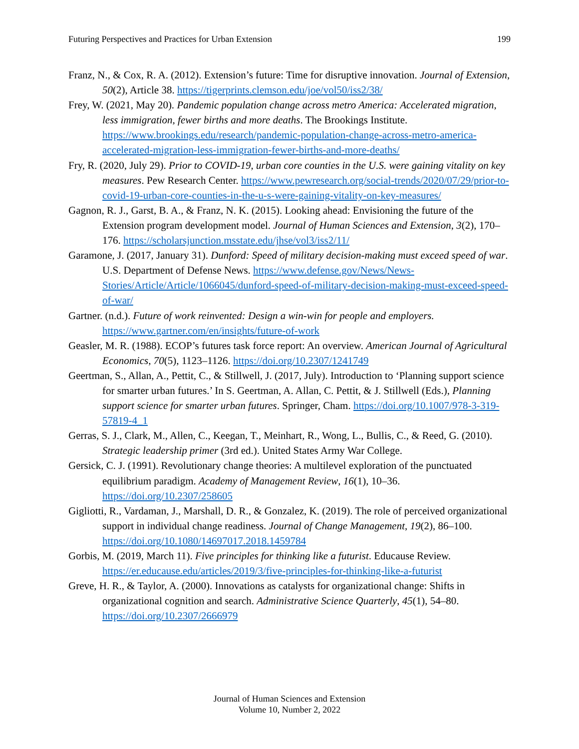Futuring Perspectives and Practices for Urban Extension 199
Franz, N., & Cox, R. A. (2012). Extension’s future: Time for disruptive innovation. Journal of Extension, 50(2), Article 38. https://tigerprints.clemson.edu/joe/vol50/iss2/38/
Frey, W. (2021, May 20). Pandemic population change across metro America: Accelerated migration, less immigration, fewer births and more deaths. The Brookings Institute. https://www.brookings.edu/research/pandemic-population-change-across-metro-america-accelerated-migration-less-immigration-fewer-births-and-more-deaths/
Fry, R. (2020, July 29). Prior to COVID-19, urban core counties in the U.S. were gaining vitality on key measures. Pew Research Center. https://www.pewresearch.org/social-trends/2020/07/29/prior-to-covid-19-urban-core-counties-in-the-u-s-were-gaining-vitality-on-key-measures/
Gagnon, R. J., Garst, B. A., & Franz, N. K. (2015). Looking ahead: Envisioning the future of the Extension program development model. Journal of Human Sciences and Extension, 3(2), 170–176. https://scholarsjunction.msstate.edu/jhse/vol3/iss2/11/
Garamone, J. (2017, January 31). Dunford: Speed of military decision-making must exceed speed of war. U.S. Department of Defense News. https://www.defense.gov/News/News-Stories/Article/Article/1066045/dunford-speed-of-military-decision-making-must-exceed-speed-of-war/
Gartner. (n.d.). Future of work reinvented: Design a win-win for people and employers. https://www.gartner.com/en/insights/future-of-work
Geasler, M. R. (1988). ECOP’s futures task force report: An overview. American Journal of Agricultural Economics, 70(5), 1123–1126. https://doi.org/10.2307/1241749
Geertman, S., Allan, A., Pettit, C., & Stillwell, J. (2017, July). Introduction to ‘Planning support science for smarter urban futures.’ In S. Geertman, A. Allan, C. Pettit, & J. Stillwell (Eds.), Planning support science for smarter urban futures. Springer, Cham. https://doi.org/10.1007/978-3-319-57819-4_1
Gerras, S. J., Clark, M., Allen, C., Keegan, T., Meinhart, R., Wong, L., Bullis, C., & Reed, G. (2010). Strategic leadership primer (3rd ed.). United States Army War College.
Gersick, C. J. (1991). Revolutionary change theories: A multilevel exploration of the punctuated equilibrium paradigm. Academy of Management Review, 16(1), 10–36. https://doi.org/10.2307/258605
Gigliotti, R., Vardaman, J., Marshall, D. R., & Gonzalez, K. (2019). The role of perceived organizational support in individual change readiness. Journal of Change Management, 19(2), 86–100. https://doi.org/10.1080/14697017.2018.1459784
Gorbis, M. (2019, March 11). Five principles for thinking like a futurist. Educause Review. https://er.educause.edu/articles/2019/3/five-principles-for-thinking-like-a-futurist
Greve, H. R., & Taylor, A. (2000). Innovations as catalysts for organizational change: Shifts in organizational cognition and search. Administrative Science Quarterly, 45(1), 54–80. https://doi.org/10.2307/2666979
Journal of Human Sciences and Extension
Volume 10, Number 2, 2022